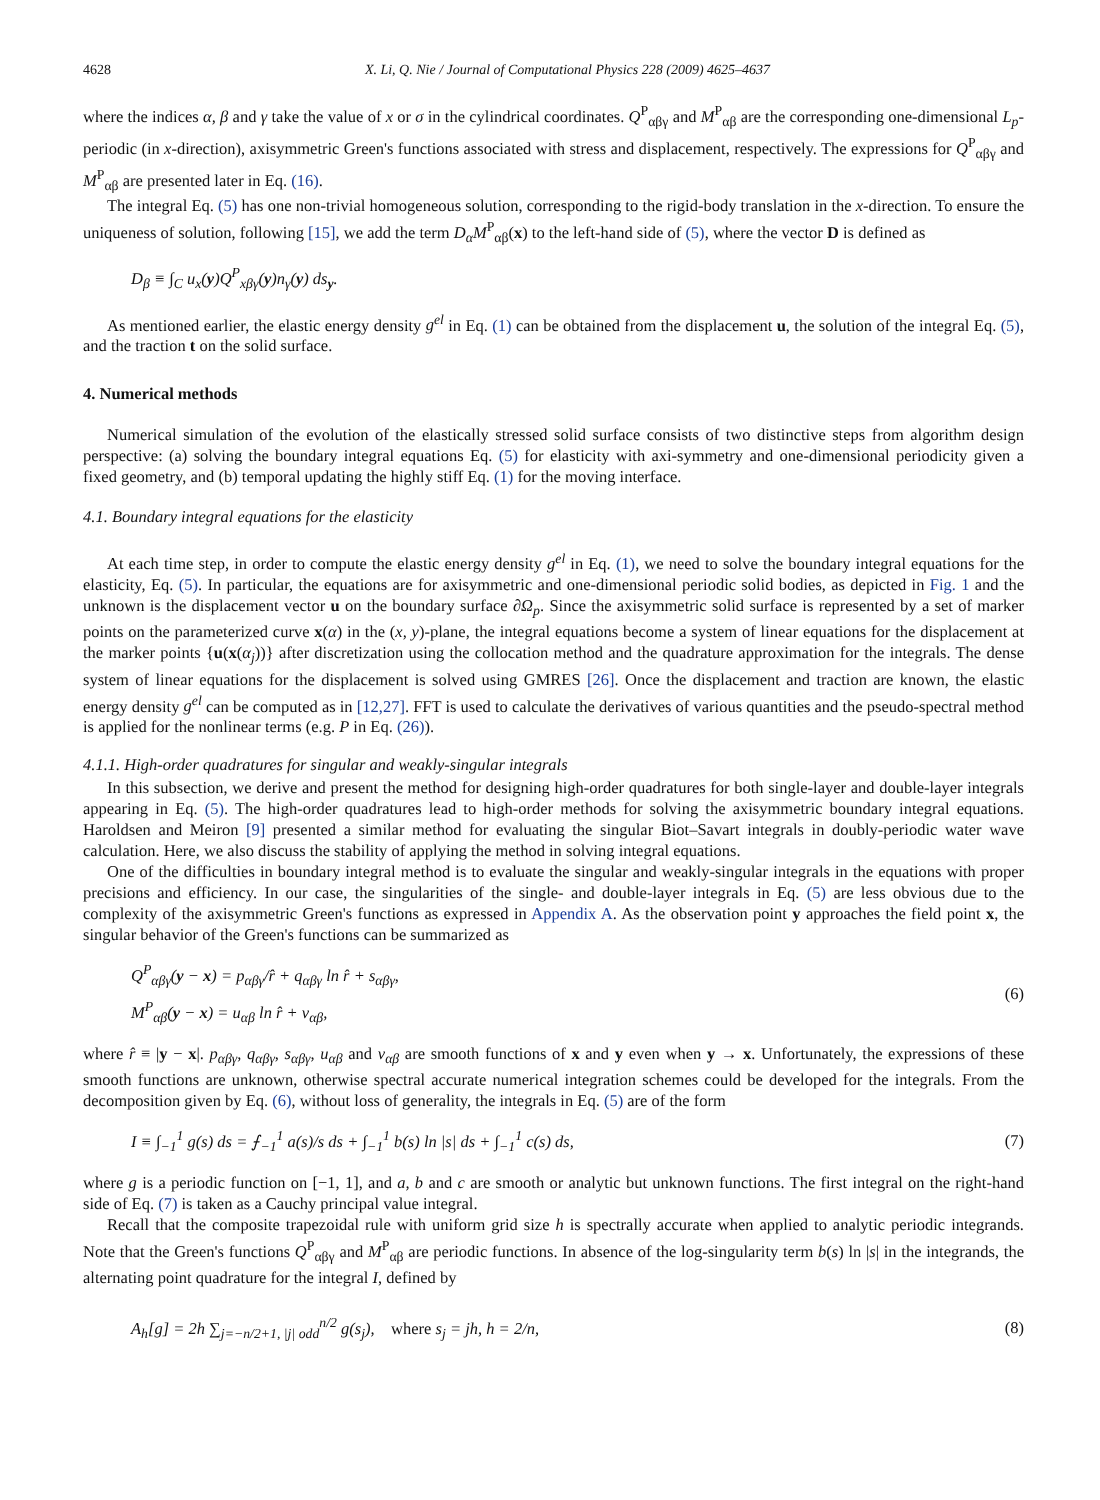4628 X. Li, Q. Nie / Journal of Computational Physics 228 (2009) 4625–4637
where the indices α, β and γ take the value of x or σ in the cylindrical coordinates. Q<sup>P</sup><sub>αβγ</sub> and M<sup>P</sup><sub>αβ</sub> are the corresponding one-dimensional L<sub>p</sub>-periodic (in x-direction), axisymmetric Green's functions associated with stress and displacement, respectively. The expressions for Q<sup>P</sup><sub>αβγ</sub> and M<sup>P</sup><sub>αβ</sub> are presented later in Eq. (16).
The integral Eq. (5) has one non-trivial homogeneous solution, corresponding to the rigid-body translation in the x-direction. To ensure the uniqueness of solution, following [15], we add the term D<sub>α</sub>M<sup>P</sup><sub>αβ</sub>(x) to the left-hand side of (5), where the vector D is defined as
D<sub>β</sub> ≡ ∫<sub>C</sub> u<sub>x</sub>(y)Q<sup>P</sup><sub>xβγ</sub>(y)n<sub>γ</sub>(y) ds<sub>y</sub>.
As mentioned earlier, the elastic energy density g<sup>el</sup> in Eq. (1) can be obtained from the displacement u, the solution of the integral Eq. (5), and the traction t on the solid surface.
4. Numerical methods
Numerical simulation of the evolution of the elastically stressed solid surface consists of two distinctive steps from algorithm design perspective: (a) solving the boundary integral equations Eq. (5) for elasticity with axi-symmetry and one-dimensional periodicity given a fixed geometry, and (b) temporal updating the highly stiff Eq. (1) for the moving interface.
4.1. Boundary integral equations for the elasticity
At each time step, in order to compute the elastic energy density g<sup>el</sup> in Eq. (1), we need to solve the boundary integral equations for the elasticity, Eq. (5). In particular, the equations are for axisymmetric and one-dimensional periodic solid bodies, as depicted in Fig. 1 and the unknown is the displacement vector u on the boundary surface ∂Ω<sub>p</sub>. Since the axisymmetric solid surface is represented by a set of marker points on the parameterized curve x(α) in the (x, y)-plane, the integral equations become a system of linear equations for the displacement at the marker points {u(x(α<sub>j</sub>))} after discretization using the collocation method and the quadrature approximation for the integrals. The dense system of linear equations for the displacement is solved using GMRES [26]. Once the displacement and traction are known, the elastic energy density g<sup>el</sup> can be computed as in [12,27]. FFT is used to calculate the derivatives of various quantities and the pseudo-spectral method is applied for the nonlinear terms (e.g. P in Eq. (26)).
4.1.1. High-order quadratures for singular and weakly-singular integrals
In this subsection, we derive and present the method for designing high-order quadratures for both single-layer and double-layer integrals appearing in Eq. (5). The high-order quadratures lead to high-order methods for solving the axisymmetric boundary integral equations. Haroldsen and Meiron [9] presented a similar method for evaluating the singular Biot–Savart integrals in doubly-periodic water wave calculation. Here, we also discuss the stability of applying the method in solving integral equations.
One of the difficulties in boundary integral method is to evaluate the singular and weakly-singular integrals in the equations with proper precisions and efficiency. In our case, the singularities of the single- and double-layer integrals in Eq. (5) are less obvious due to the complexity of the axisymmetric Green's functions as expressed in Appendix A. As the observation point y approaches the field point x, the singular behavior of the Green's functions can be summarized as
Q<sup>P</sup><sub>αβγ</sub>(y − x) = p<sub>αβγ</sub>/r̂ + q<sub>αβγ</sub> ln r̂ + s<sub>αβγ</sub>,
M<sup>P</sup><sub>αβ</sub>(y − x) = u<sub>αβ</sub> ln r̂ + v<sub>αβ</sub>, (6)
where r̂ ≡ |y − x|. p<sub>αβγ</sub>, q<sub>αβγ</sub>, s<sub>αβγ</sub>, u<sub>αβ</sub> and v<sub>αβ</sub> are smooth functions of x and y even when y → x. Unfortunately, the expressions of these smooth functions are unknown, otherwise spectral accurate numerical integration schemes could be developed for the integrals. From the decomposition given by Eq. (6), without loss of generality, the integrals in Eq. (5) are of the form
I ≡ ∫<sub>−1</sub><sup>1</sup> g(s) ds = ⨍<sub>−1</sub><sup>1</sup> a(s)/s ds + ∫<sub>−1</sub><sup>1</sup> b(s) ln |s| ds + ∫<sub>−1</sub><sup>1</sup> c(s) ds, (7)
where g is a periodic function on [−1, 1], and a, b and c are smooth or analytic but unknown functions. The first integral on the right-hand side of Eq. (7) is taken as a Cauchy principal value integral.
Recall that the composite trapezoidal rule with uniform grid size h is spectrally accurate when applied to analytic periodic integrands. Note that the Green's functions Q<sup>P</sup><sub>αβγ</sub> and M<sup>P</sup><sub>αβ</sub> are periodic functions. In absence of the log-singularity term b(s) ln |s| in the integrands, the alternating point quadrature for the integral I, defined by
A<sub>h</sub>[g] = 2h ∑<sub>j=−n/2+1, |j| odd</sub><sup>n/2</sup> g(s<sub>j</sub>), where s<sub>j</sub> = jh, h = 2/n, (8)